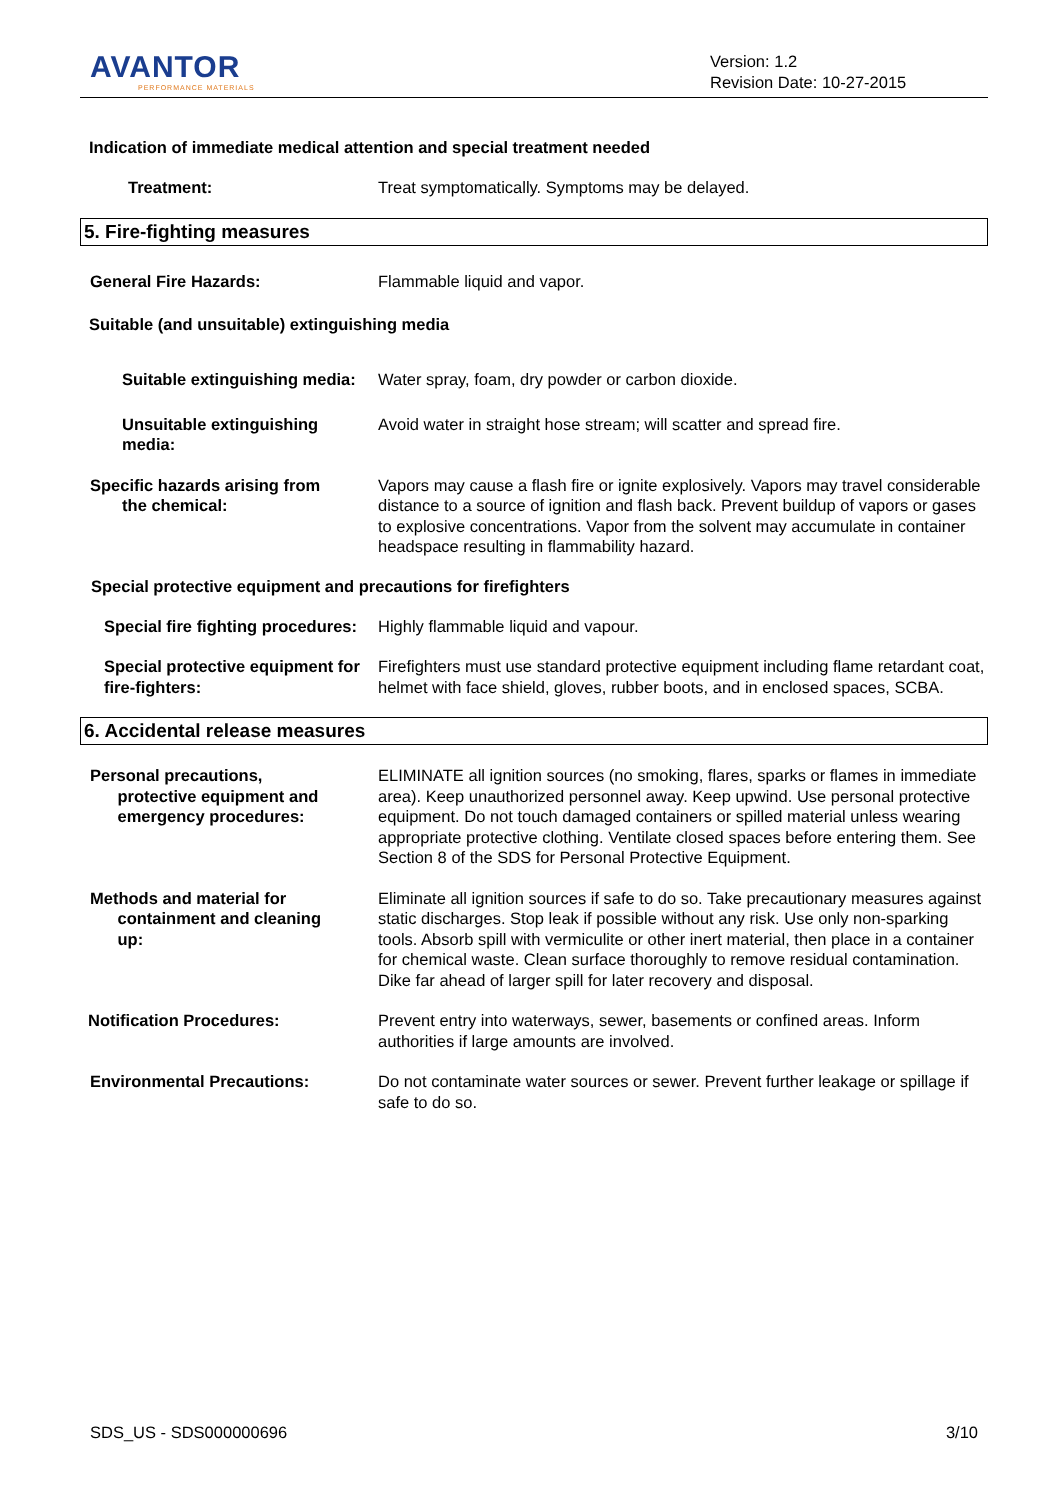AVANTOR
PERFORMANCE MATERIALS
Version: 1.2
Revision Date: 10-27-2015
Indication of immediate medical attention and special treatment needed
Treatment: Treat symptomatically. Symptoms may be delayed.
5. Fire-fighting measures
General Fire Hazards: Flammable liquid and vapor.
Suitable (and unsuitable) extinguishing media
Suitable extinguishing media: Water spray, foam, dry powder or carbon dioxide.
Unsuitable extinguishing media:
Avoid water in straight hose stream; will scatter and spread fire.
Specific hazards arising from
the chemical:
Vapors may cause a flash fire or ignite explosively. Vapors may travel considerable distance to a source of ignition and flash back. Prevent buildup of vapors or gases to explosive concentrations. Vapor from the solvent may accumulate in container headspace resulting in flammability hazard.
Special protective equipment and precautions for firefighters
Special fire fighting procedures:
Highly flammable liquid and vapour.
Special protective equipment for fire-fighters:
Firefighters must use standard protective equipment including flame retardant coat, helmet with face shield, gloves, rubber boots, and in enclosed spaces, SCBA.
6. Accidental release measures
Personal precautions,
protective equipment and
emergency procedures:
ELIMINATE all ignition sources (no smoking, flares, sparks or flames in immediate area). Keep unauthorized personnel away. Keep upwind. Use personal protective equipment. Do not touch damaged containers or spilled material unless wearing appropriate protective clothing. Ventilate closed spaces before entering them. See Section 8 of the SDS for Personal Protective Equipment.
Methods and material for
containment and cleaning
up:
Eliminate all ignition sources if safe to do so. Take precautionary measures against static discharges. Stop leak if possible without any risk. Use only non-sparking tools. Absorb spill with vermiculite or other inert material, then place in a container for chemical waste. Clean surface thoroughly to remove residual contamination. Dike far ahead of larger spill for later recovery and disposal.
Notification Procedures: Prevent entry into waterways, sewer, basements or confined areas. Inform authorities if large amounts are involved.
Environmental Precautions: Do not contaminate water sources or sewer. Prevent further leakage or spillage if safe to do so.
SDS_US - SDS000000696 3/10